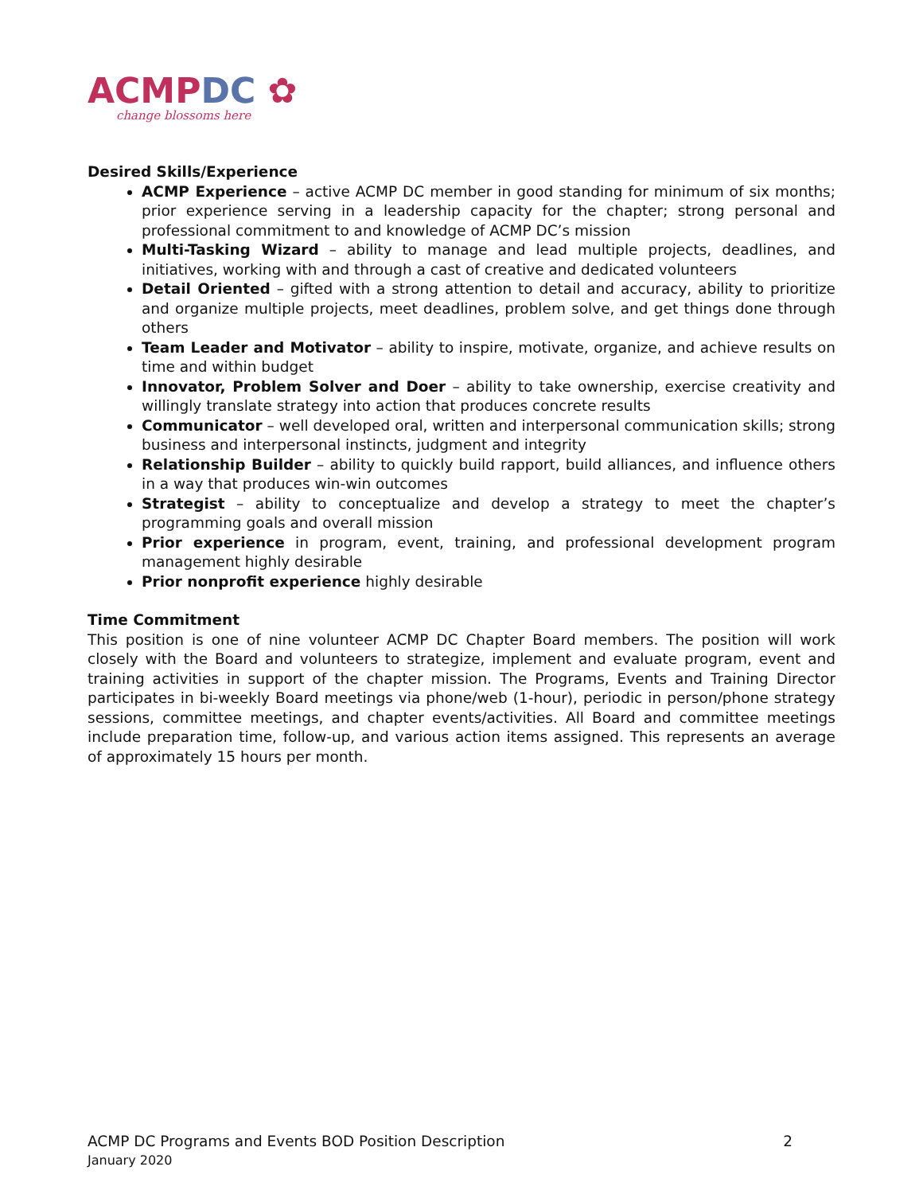ACMP DC ✿
change blossoms here
Desired Skills/Experience
ACMP Experience – active ACMP DC member in good standing for minimum of six months; prior experience serving in a leadership capacity for the chapter; strong personal and professional commitment to and knowledge of ACMP DC’s mission
Multi-Tasking Wizard – ability to manage and lead multiple projects, deadlines, and initiatives, working with and through a cast of creative and dedicated volunteers
Detail Oriented – gifted with a strong attention to detail and accuracy, ability to prioritize and organize multiple projects, meet deadlines, problem solve, and get things done through others
Team Leader and Motivator – ability to inspire, motivate, organize, and achieve results on time and within budget
Innovator, Problem Solver and Doer – ability to take ownership, exercise creativity and willingly translate strategy into action that produces concrete results
Communicator – well developed oral, written and interpersonal communication skills; strong business and interpersonal instincts, judgment and integrity
Relationship Builder – ability to quickly build rapport, build alliances, and influence others in a way that produces win-win outcomes
Strategist – ability to conceptualize and develop a strategy to meet the chapter’s programming goals and overall mission
Prior experience in program, event, training, and professional development program management highly desirable
Prior nonprofit experience highly desirable
Time Commitment
This position is one of nine volunteer ACMP DC Chapter Board members. The position will work closely with the Board and volunteers to strategize, implement and evaluate program, event and training activities in support of the chapter mission. The Programs, Events and Training Director participates in bi-weekly Board meetings via phone/web (1-hour), periodic in person/phone strategy sessions, committee meetings, and chapter events/activities. All Board and committee meetings include preparation time, follow-up, and various action items assigned. This represents an average of approximately 15 hours per month.
2 ACMP DC Programs and Events BOD Position Description
January 2020